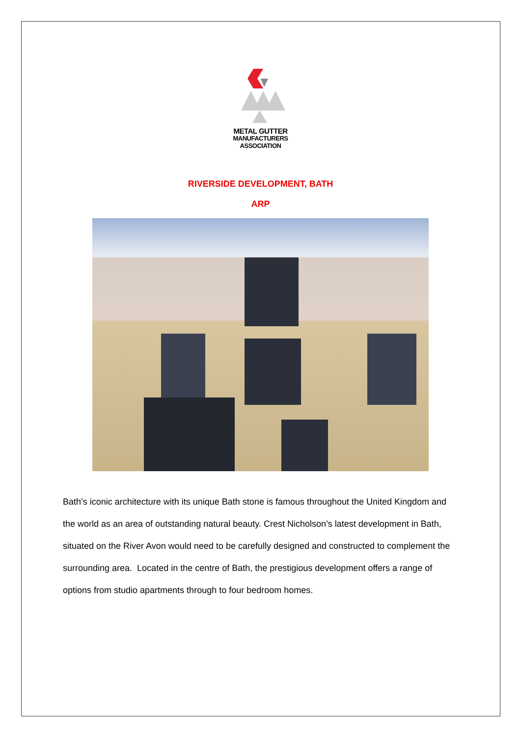METAL GUTTER
MANUFACTURERS
ASSOCIATION
RIVERSIDE DEVELOPMENT, BATH
ARP
Bath’s iconic architecture with its unique Bath stone is famous throughout the United Kingdom and the world as an area of outstanding natural beauty. Crest Nicholson’s latest development in Bath, situated on the River Avon would need to be carefully designed and constructed to complement the surrounding area. Located in the centre of Bath, the prestigious development offers a range of options from studio apartments through to four bedroom homes.